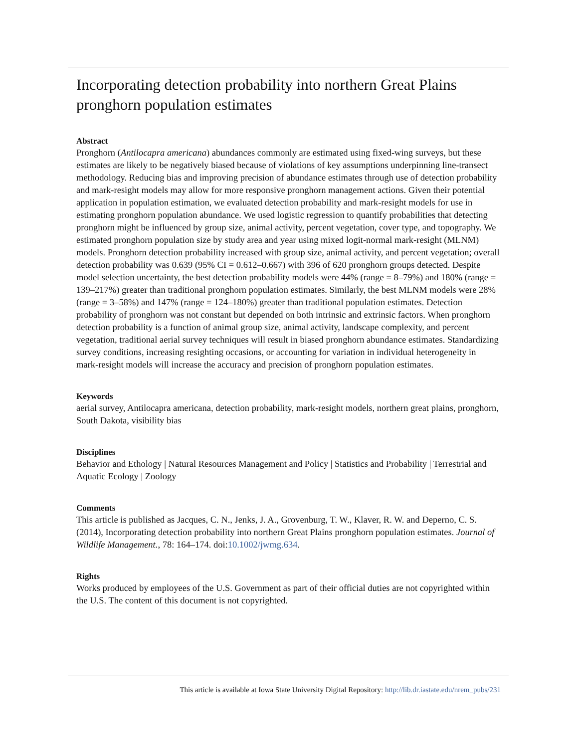Incorporating detection probability into northern Great Plains pronghorn population estimates
Abstract
Pronghorn (Antilocapra americana) abundances commonly are estimated using fixed-wing surveys, but these estimates are likely to be negatively biased because of violations of key assumptions underpinning line-transect methodology. Reducing bias and improving precision of abundance estimates through use of detection probability and mark-resight models may allow for more responsive pronghorn management actions. Given their potential application in population estimation, we evaluated detection probability and mark-resight models for use in estimating pronghorn population abundance. We used logistic regression to quantify probabilities that detecting pronghorn might be influenced by group size, animal activity, percent vegetation, cover type, and topography. We estimated pronghorn population size by study area and year using mixed logit-normal mark-resight (MLNM) models. Pronghorn detection probability increased with group size, animal activity, and percent vegetation; overall detection probability was 0.639 (95% CI = 0.612–0.667) with 396 of 620 pronghorn groups detected. Despite model selection uncertainty, the best detection probability models were 44% (range = 8–79%) and 180% (range = 139–217%) greater than traditional pronghorn population estimates. Similarly, the best MLNM models were 28% (range = 3–58%) and 147% (range = 124–180%) greater than traditional population estimates. Detection probability of pronghorn was not constant but depended on both intrinsic and extrinsic factors. When pronghorn detection probability is a function of animal group size, animal activity, landscape complexity, and percent vegetation, traditional aerial survey techniques will result in biased pronghorn abundance estimates. Standardizing survey conditions, increasing resighting occasions, or accounting for variation in individual heterogeneity in mark-resight models will increase the accuracy and precision of pronghorn population estimates.
Keywords
aerial survey, Antilocapra americana, detection probability, mark-resight models, northern great plains, pronghorn, South Dakota, visibility bias
Disciplines
Behavior and Ethology | Natural Resources Management and Policy | Statistics and Probability | Terrestrial and Aquatic Ecology | Zoology
Comments
This article is published as Jacques, C. N., Jenks, J. A., Grovenburg, T. W., Klaver, R. W. and Deperno, C. S. (2014), Incorporating detection probability into northern Great Plains pronghorn population estimates. Journal of Wildlife Management., 78: 164–174. doi:10.1002/jwmg.634.
Rights
Works produced by employees of the U.S. Government as part of their official duties are not copyrighted within the U.S. The content of this document is not copyrighted.
This article is available at Iowa State University Digital Repository: http://lib.dr.iastate.edu/nrem_pubs/231